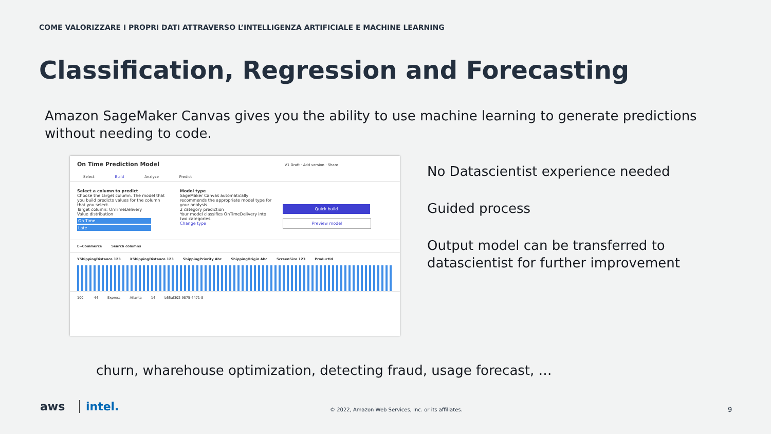COME VALORIZZARE I PROPRI DATI ATTRAVERSO L’INTELLIGENZA ARTIFICIALE E MACHINE LEARNING
Classification, Regression and Forecasting
Amazon SageMaker Canvas gives you the ability to use machine learning to generate predictions without needing to code.
On Time Prediction Model V1 Draft · Add version · Share
Select Build Analyze Predict
Select a column to predict
Choose the target column. The model that you build predicts values for the column that you select.
Target column: OnTimeDelivery
Value distribution
On Time
Late
Model type
SageMaker Canvas automatically recommends the appropriate model type for your analysis.
2 category prediction
Your model classifies OnTimeDelivery into two categories.
Change type
Quick build
Preview model
E--Commerce Search columns
YShippingDistance 123 XShippingDistance 123 ShippingPriority Abc ShippingOrigin Abc ScreenSize 123 ProductId
100 -44 Express Atlanta 14 b55af302-9875-4471-8
No Datascientist experience needed
Guided process
Output model can be transferred to datascientist for further improvement
churn, wharehouse optimization, detecting fraud, usage forecast, …
aws intel.
© 2022, Amazon Web Services, Inc. or its affiliates.
9